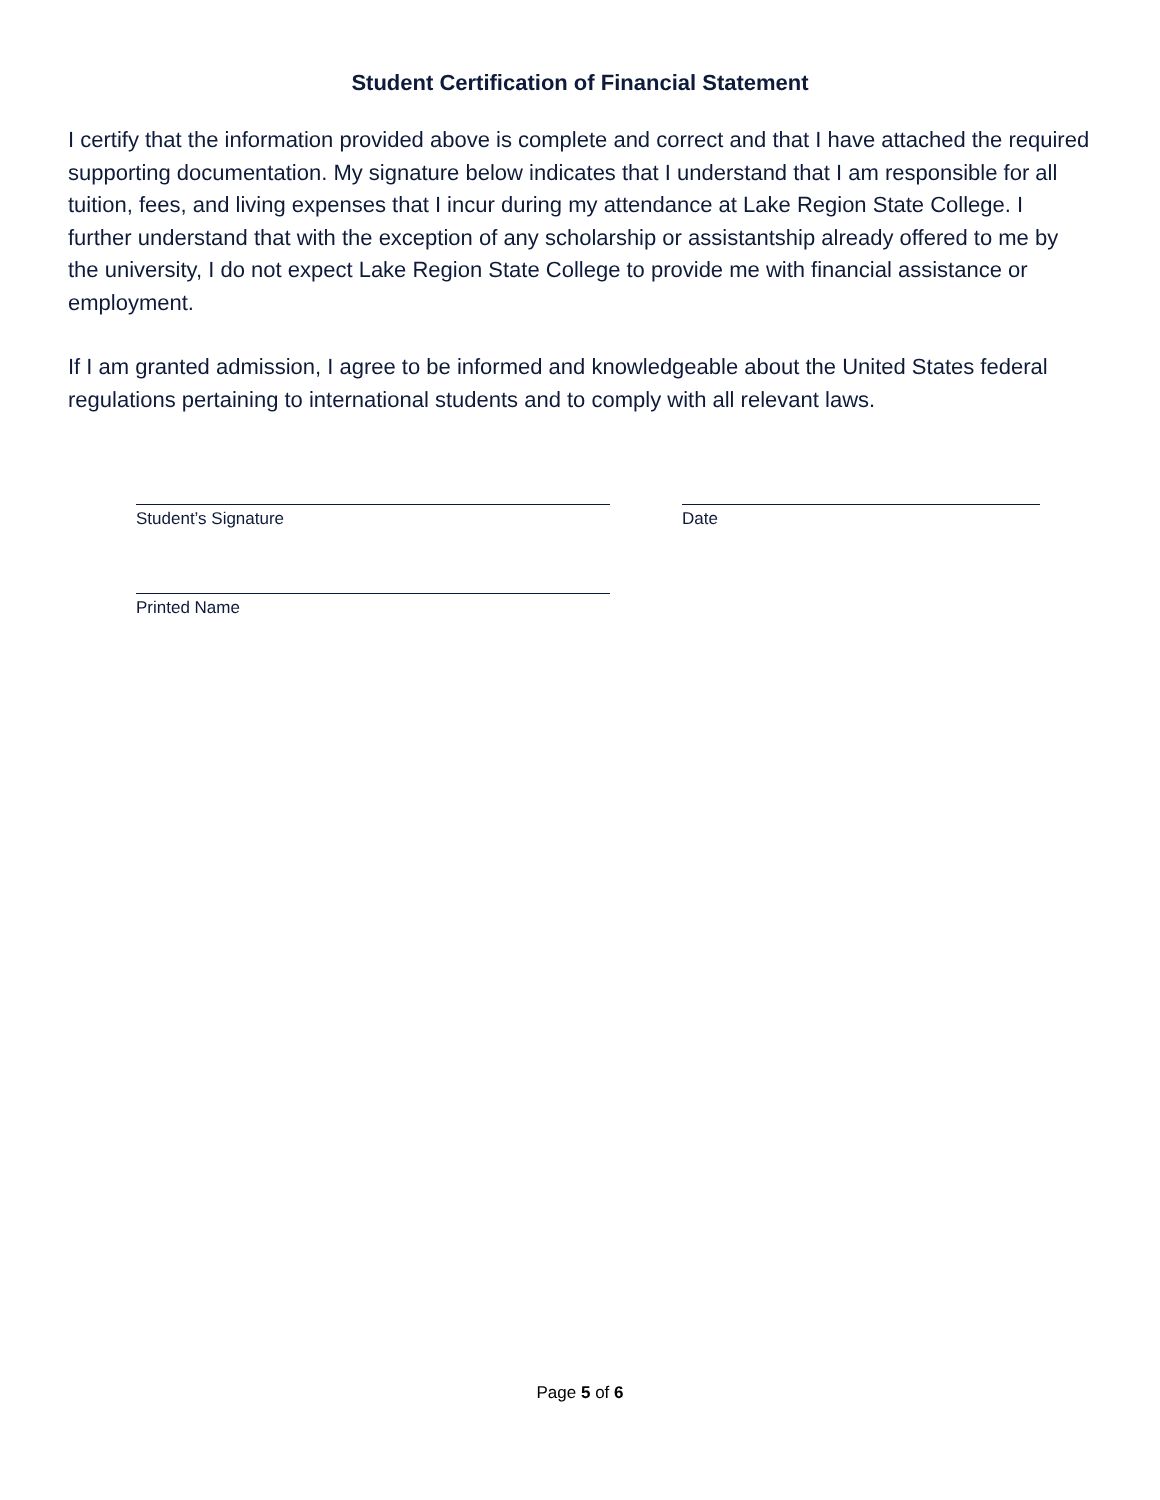Student Certification of Financial Statement
I certify that the information provided above is complete and correct and that I have attached the required supporting documentation. My signature below indicates that I understand that I am responsible for all tuition, fees, and living expenses that I incur during my attendance at Lake Region State College. I further understand that with the exception of any scholarship or assistantship already offered to me by the university, I do not expect Lake Region State College to provide me with financial assistance or employment.
If I am granted admission, I agree to be informed and knowledgeable about the United States federal regulations pertaining to international students and to comply with all relevant laws.
Student’s Signature Date
Printed Name
Page 5 of 6